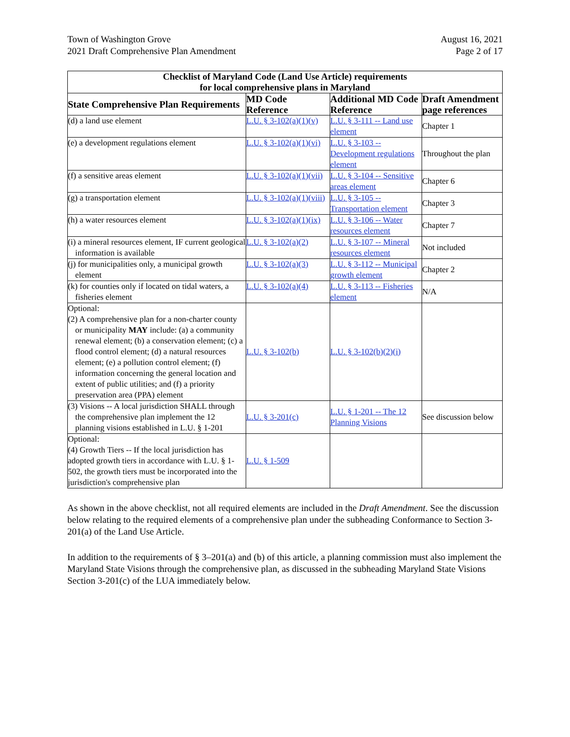Town of Washington Grove
2021 Draft Comprehensive Plan Amendment
August 16, 2021
Page 2 of 17
| Checklist of Maryland Code (Land Use Article) requirements for local comprehensive plans in Maryland | | | |
| --- | --- | --- | --- |
| State Comprehensive Plan Requirements | MD Code Reference | Additional MD Code Reference | Draft Amendment page references |
| (d) a land use element | L.U. § 3-102(a)(1)(v) | L.U. § 3-111 -- Land use element | Chapter 1 |
| (e) a development regulations element | L.U. § 3-102(a)(1)(vi) | L.U. § 3-103 -- Development regulations element | Throughout the plan |
| (f) a sensitive areas element | L.U. § 3-102(a)(1)(vii) | L.U. § 3-104 -- Sensitive areas element | Chapter 6 |
| (g) a transportation element | L.U. § 3-102(a)(1)(viii) | L.U. § 3-105 -- Transportation element | Chapter 3 |
| (h) a water resources element | L.U. § 3-102(a)(1)(ix) | L.U. § 3-106 -- Water resources element | Chapter 7 |
| (i) a mineral resources element, IF current geological information is available | L.U. § 3-102(a)(2) | L.U. § 3-107 -- Mineral resources element | Not included |
| (j) for municipalities only, a municipal growth element | L.U. § 3-102(a)(3) | L.U. § 3-112 -- Municipal growth element | Chapter 2 |
| (k) for counties only if located on tidal waters, a fisheries element | L.U. § 3-102(a)(4) | L.U. § 3-113 -- Fisheries element | N/A |
| Optional: (2) A comprehensive plan for a non-charter county or municipality MAY include: (a) a community renewal element; (b) a conservation element; (c) a flood control element; (d) a natural resources element; (e) a pollution control element; (f) information concerning the general location and extent of public utilities; and (f) a priority preservation area (PPA) element | L.U. § 3-102(b) | L.U. § 3-102(b)(2)(i) | |
| (3) Visions -- A local jurisdiction SHALL through the comprehensive plan implement the 12 planning visions established in L.U. § 1-201 | L.U. § 3-201(c) | L.U. § 1-201 -- The 12 Planning Visions | See discussion below |
| Optional: (4) Growth Tiers -- If the local jurisdiction has adopted growth tiers in accordance with L.U. § 1-502, the growth tiers must be incorporated into the jurisdiction's comprehensive plan | L.U. § 1-509 | | |
As shown in the above checklist, not all required elements are included in the Draft Amendment. See the discussion below relating to the required elements of a comprehensive plan under the subheading Conformance to Section 3-201(a) of the Land Use Article.
In addition to the requirements of § 3–201(a) and (b) of this article, a planning commission must also implement the Maryland State Visions through the comprehensive plan, as discussed in the subheading Maryland State Visions Section 3-201(c) of the LUA immediately below.